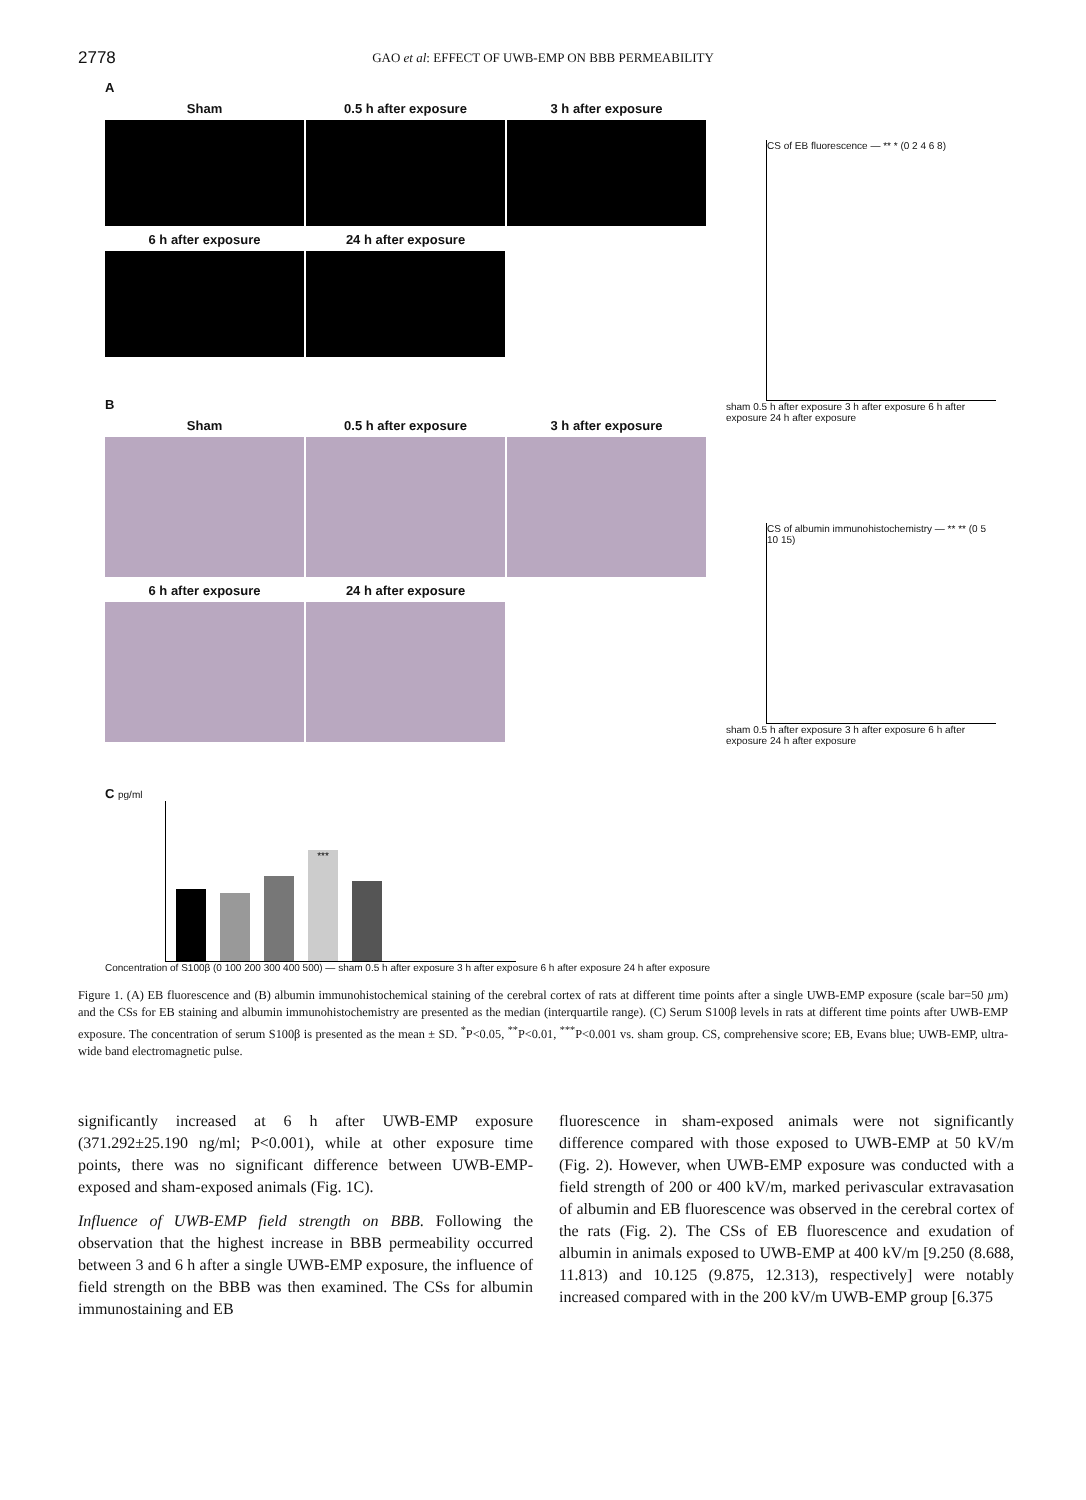2778
GAO et al: EFFECT OF UWB-EMP ON BBB PERMEABILITY
A
Sham 0.5 h after exposure 3 h after exposure
6 h after exposure 24 h after exposure
B
Sham 0.5 h after exposure 3 h after exposure
6 h after exposure 24 h after exposure
CS of EB fluorescence — ** * (0 2 4 6 8)
sham 0.5 h after exposure 3 h after exposure 6 h after exposure 24 h after exposure
CS of albumin immunohistochemistry — ** ** (0 5 10 15)
sham 0.5 h after exposure 3 h after exposure 6 h after exposure 24 h after exposure
C pg/ml
***
Concentration of S100β (0 100 200 300 400 500) — sham 0.5 h after exposure 3 h after exposure 6 h after exposure 24 h after exposure
Figure 1. (A) EB fluorescence and (B) albumin immunohistochemical staining of the cerebral cortex of rats at different time points after a single UWB-EMP exposure (scale bar=50 µm) and the CSs for EB staining and albumin immunohistochemistry are presented as the median (interquartile range). (C) Serum S100β levels in rats at different time points after UWB-EMP exposure. The concentration of serum S100β is presented as the mean ± SD. <sup>*</sup>P<0.05, <sup>**</sup>P<0.01, <sup>***</sup>P<0.001 vs. sham group. CS, comprehensive score; EB, Evans blue; UWB-EMP, ultra-wide band electromagnetic pulse.
significantly increased at 6 h after UWB-EMP exposure (371.292±25.190 ng/ml; P<0.001), while at other exposure time points, there was no significant difference between UWB-EMP-exposed and sham-exposed animals (Fig. 1C).
Influence of UWB-EMP field strength on BBB. Following the observation that the highest increase in BBB permeability occurred between 3 and 6 h after a single UWB-EMP exposure, the influence of field strength on the BBB was then examined. The CSs for albumin immunostaining and EB
fluorescence in sham-exposed animals were not significantly difference compared with those exposed to UWB-EMP at 50 kV/m (Fig. 2). However, when UWB-EMP exposure was conducted with a field strength of 200 or 400 kV/m, marked perivascular extravasation of albumin and EB fluorescence was observed in the cerebral cortex of the rats (Fig. 2). The CSs of EB fluorescence and exudation of albumin in animals exposed to UWB-EMP at 400 kV/m [9.250 (8.688, 11.813) and 10.125 (9.875, 12.313), respectively] were notably increased compared with in the 200 kV/m UWB-EMP group [6.375